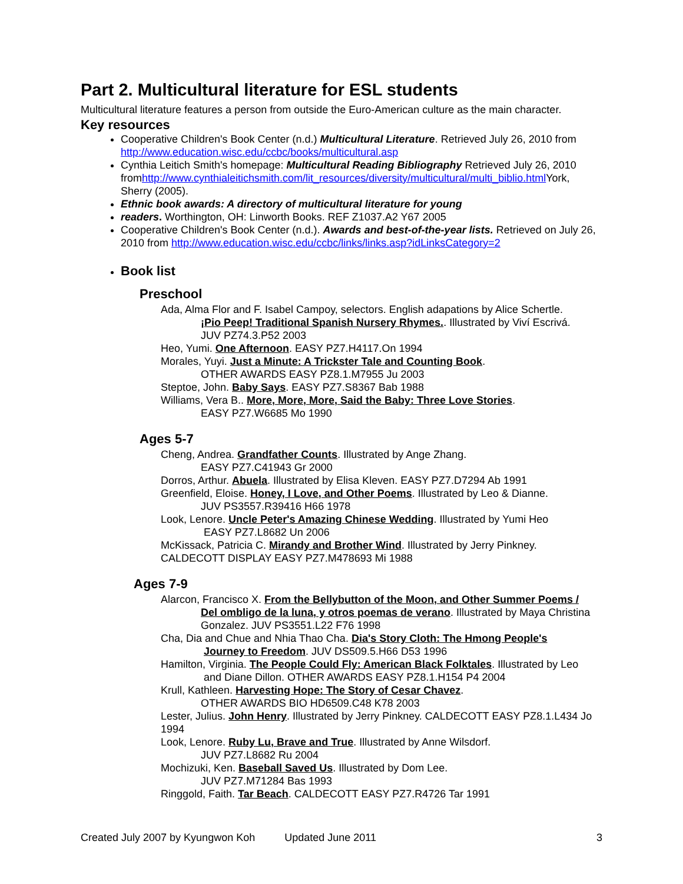Part 2. Multicultural literature for ESL students
Multicultural literature features a person from outside the Euro-American culture as the main character.
Key resources
Cooperative Children's Book Center (n.d.) Multicultural Literature. Retrieved July 26, 2010 from http://www.education.wisc.edu/ccbc/books/multicultural.asp
Cynthia Leitich Smith's homepage: Multicultural Reading Bibliography Retrieved July 26, 2010 fromhttp://www.cynthialeitichsmith.com/lit_resources/diversity/multicultural/multi_biblio.html York, Sherry (2005).
Ethnic book awards: A directory of multicultural literature for young
readers. Worthington, OH: Linworth Books. REF Z1037.A2 Y67 2005
Cooperative Children's Book Center (n.d.). Awards and best-of-the-year lists. Retrieved on July 26, 2010 from http://www.education.wisc.edu/ccbc/links/links.asp?idLinksCategory=2
Book list
Preschool
Ada, Alma Flor and F. Isabel Campoy, selectors. English adapations by Alice Schertle.
¡Pio Peep! Traditional Spanish Nursery Rhymes.. Illustrated by Viví Escrivá.
JUV PZ74.3.P52 2003
Heo, Yumi. One Afternoon. EASY PZ7.H4117.On 1994
Morales, Yuyi. Just a Minute: A Trickster Tale and Counting Book.
OTHER AWARDS EASY PZ8.1.M7955 Ju 2003
Steptoe, John. Baby Says. EASY PZ7.S8367 Bab 1988
Williams, Vera B.. More, More, More, Said the Baby: Three Love Stories.
EASY PZ7.W6685 Mo 1990
Ages 5-7
Cheng, Andrea. Grandfather Counts. Illustrated by Ange Zhang.
EASY PZ7.C41943 Gr 2000
Dorros, Arthur. Abuela. Illustrated by Elisa Kleven. EASY PZ7.D7294 Ab 1991
Greenfield, Eloise. Honey, I Love, and Other Poems. Illustrated by Leo & Dianne.
JUV PS3557.R39416 H66 1978
Look, Lenore. Uncle Peter's Amazing Chinese Wedding. Illustrated by Yumi Heo
EASY PZ7.L8682 Un 2006
McKissack, Patricia C. Mirandy and Brother Wind. Illustrated by Jerry Pinkney. CALDECOTT DISPLAY EASY PZ7.M478693 Mi 1988
Ages 7-9
Alarcon, Francisco X. From the Bellybutton of the Moon, and Other Summer Poems /
Del ombligo de la luna, y otros poemas de verano. Illustrated by Maya Christina Gonzalez. JUV PS3551.L22 F76 1998
Cha, Dia and Chue and Nhia Thao Cha. Dia's Story Cloth: The Hmong People's
Journey to Freedom. JUV DS509.5.H66 D53 1996
Hamilton, Virginia. The People Could Fly: American Black Folktales. Illustrated by Leo
and Diane Dillon. OTHER AWARDS EASY PZ8.1.H154 P4 2004
Krull, Kathleen. Harvesting Hope: The Story of Cesar Chavez.
OTHER AWARDS BIO HD6509.C48 K78 2003
Lester, Julius. John Henry. Illustrated by Jerry Pinkney. CALDECOTT EASY PZ8.1.L434 Jo 1994
Look, Lenore. Ruby Lu, Brave and True. Illustrated by Anne Wilsdorf.
JUV PZ7.L8682 Ru 2004
Mochizuki, Ken. Baseball Saved Us. Illustrated by Dom Lee.
JUV PZ7.M71284 Bas 1993
Ringgold, Faith. Tar Beach. CALDECOTT EASY PZ7.R4726 Tar 1991
Created July 2007 by Kyungwon Koh Updated June 2011 3